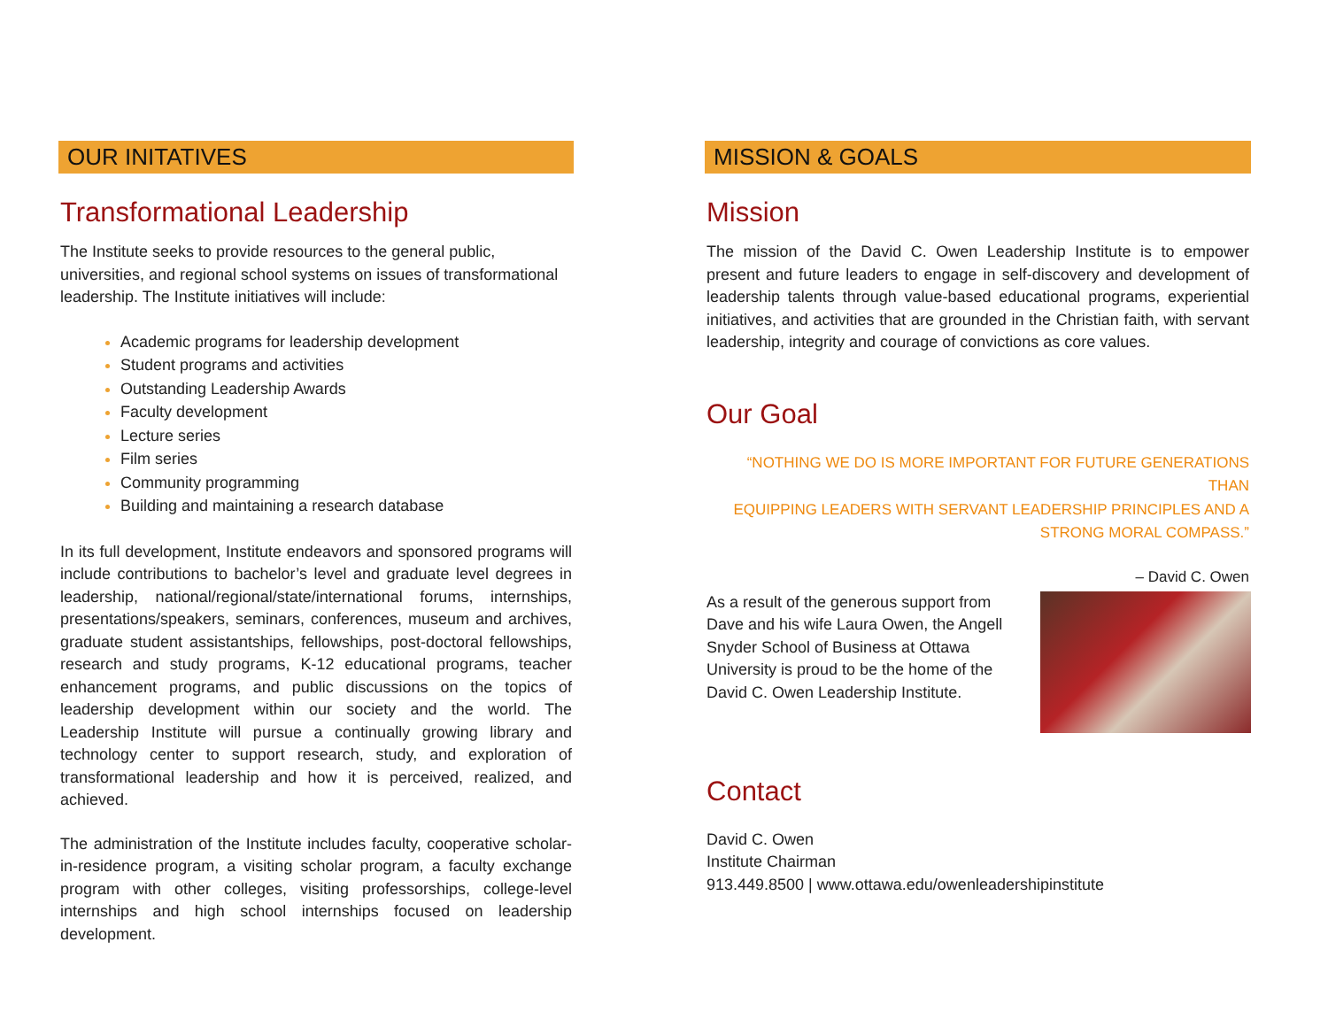OUR INITATIVES
Transformational Leadership
The Institute seeks to provide resources to the general public, universities, and regional school systems on issues of transformational leadership. The Institute initiatives will include:
Academic programs for leadership development
Student programs and activities
Outstanding Leadership Awards
Faculty development
Lecture series
Film series
Community programming
Building and maintaining a research database
In its full development, Institute endeavors and sponsored programs will include contributions to bachelor’s level and graduate level degrees in leadership, national/regional/state/international forums, internships, presentations/speakers, seminars, conferences, museum and archives, graduate student assistantships, fellowships, post-doctoral fellowships, research and study programs, K-12 educational programs, teacher enhancement programs, and public discussions on the topics of leadership development within our society and the world. The Leadership Institute will pursue a continually growing library and technology center to support research, study, and exploration of transformational leadership and how it is perceived, realized, and achieved.
The administration of the Institute includes faculty, cooperative scholar-in-residence program, a visiting scholar program, a faculty exchange program with other colleges, visiting professorships, college-level internships and high school internships focused on leadership development.
MISSION & GOALS
Mission
The mission of the David C. Owen Leadership Institute is to empower present and future leaders to engage in self-discovery and development of leadership talents through value-based educational programs, experiential initiatives, and activities that are grounded in the Christian faith, with servant leadership, integrity and courage of convictions as core values.
Our Goal
“NOTHING WE DO IS MORE IMPORTANT FOR FUTURE GENERATIONS THAN
EQUIPPING LEADERS WITH SERVANT LEADERSHIP PRINCIPLES AND A
STRONG MORAL COMPASS.”
– David C. Owen
As a result of the generous support from Dave and his wife Laura Owen, the Angell Snyder School of Business at Ottawa University is proud to be the home of the David C. Owen Leadership Institute.
Contact
David C. Owen
Institute Chairman
913.449.8500 | www.ottawa.edu/owenleadershipinstitute